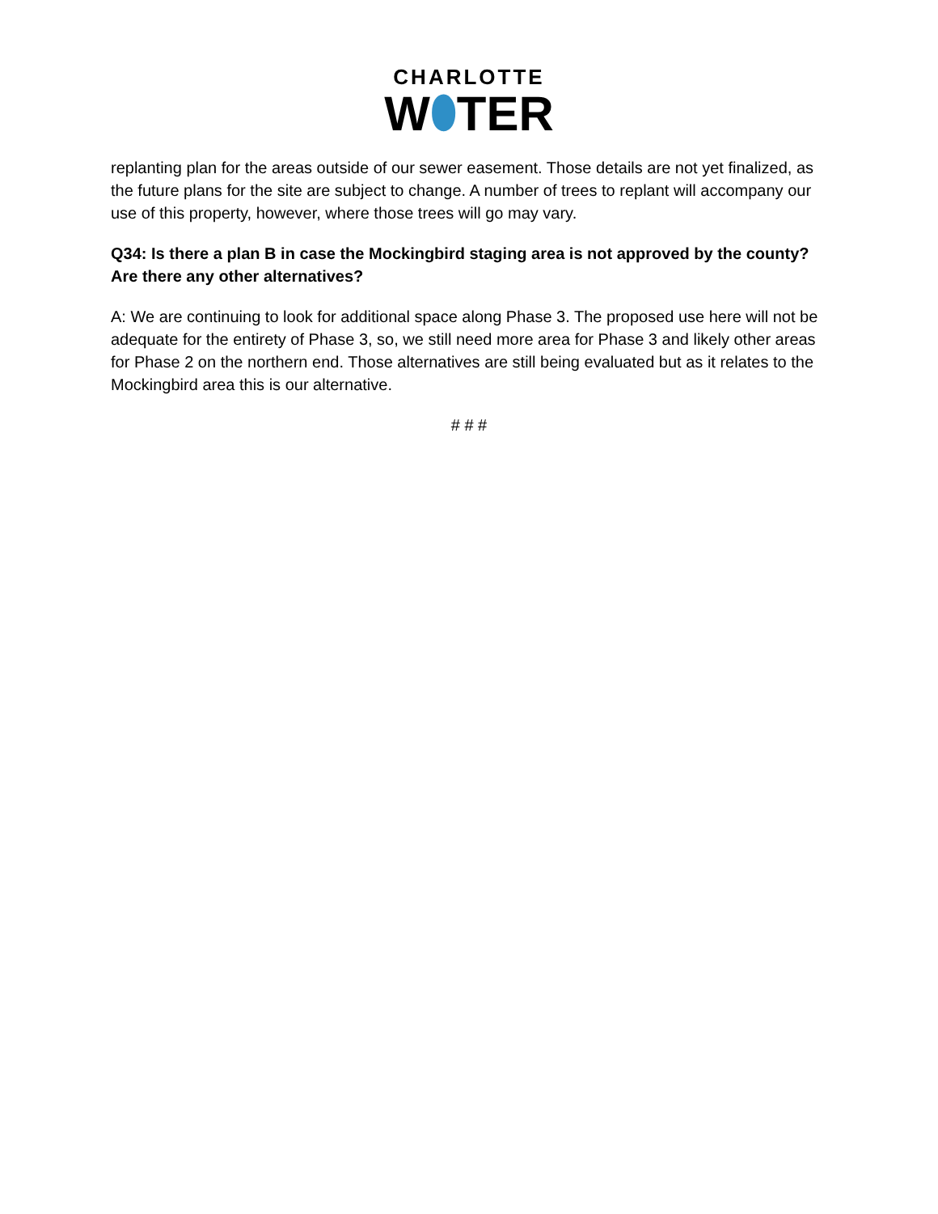CHARLOTTE
W⬮TER
replanting plan for the areas outside of our sewer easement. Those details are not yet finalized, as the future plans for the site are subject to change. A number of trees to replant will accompany our use of this property, however, where those trees will go may vary.
Q34: Is there a plan B in case the Mockingbird staging area is not approved by the county? Are there any other alternatives?
A: We are continuing to look for additional space along Phase 3. The proposed use here will not be adequate for the entirety of Phase 3, so, we still need more area for Phase 3 and likely other areas for Phase 2 on the northern end. Those alternatives are still being evaluated but as it relates to the Mockingbird area this is our alternative.
# # #